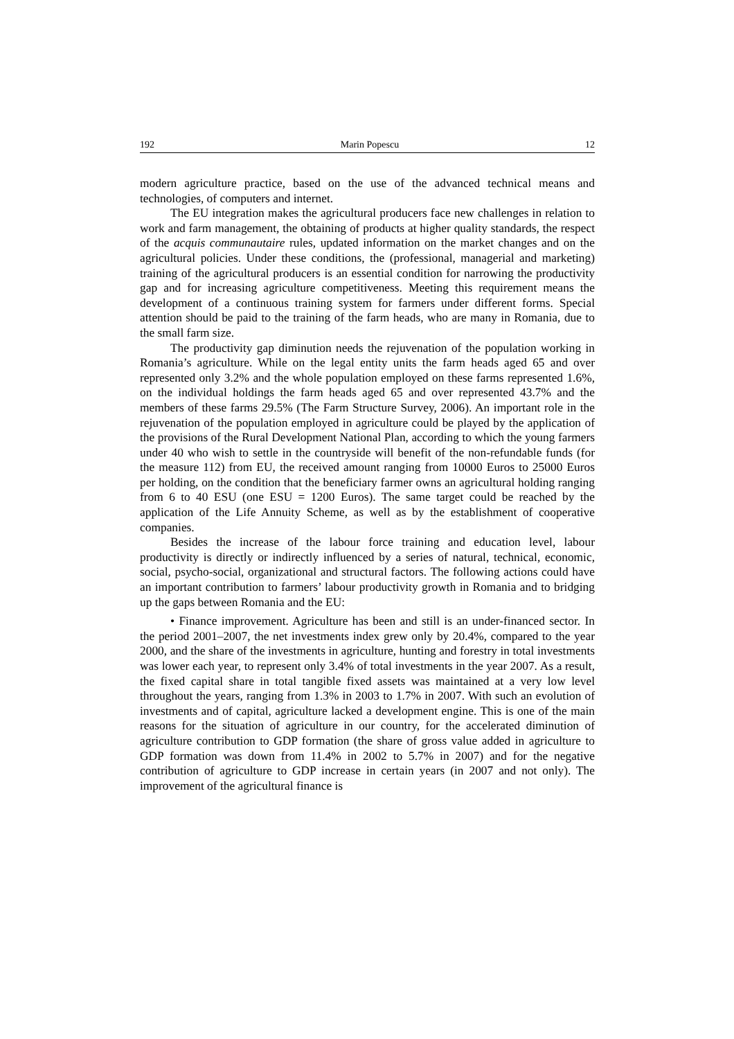192 Marin Popescu 12
modern agriculture practice, based on the use of the advanced technical means and technologies, of computers and internet.
The EU integration makes the agricultural producers face new challenges in relation to work and farm management, the obtaining of products at higher quality standards, the respect of the acquis communautaire rules, updated information on the market changes and on the agricultural policies. Under these conditions, the (professional, managerial and marketing) training of the agricultural producers is an essential condition for narrowing the productivity gap and for increasing agriculture competitiveness. Meeting this requirement means the development of a continuous training system for farmers under different forms. Special attention should be paid to the training of the farm heads, who are many in Romania, due to the small farm size.
The productivity gap diminution needs the rejuvenation of the population working in Romania’s agriculture. While on the legal entity units the farm heads aged 65 and over represented only 3.2% and the whole population employed on these farms represented 1.6%, on the individual holdings the farm heads aged 65 and over represented 43.7% and the members of these farms 29.5% (The Farm Structure Survey, 2006). An important role in the rejuvenation of the population employed in agriculture could be played by the application of the provisions of the Rural Development National Plan, according to which the young farmers under 40 who wish to settle in the countryside will benefit of the non-refundable funds (for the measure 112) from EU, the received amount ranging from 10000 Euros to 25000 Euros per holding, on the condition that the beneficiary farmer owns an agricultural holding ranging from 6 to 40 ESU (one ESU = 1200 Euros). The same target could be reached by the application of the Life Annuity Scheme, as well as by the establishment of cooperative companies.
Besides the increase of the labour force training and education level, labour productivity is directly or indirectly influenced by a series of natural, technical, economic, social, psycho-social, organizational and structural factors. The following actions could have an important contribution to farmers’ labour productivity growth in Romania and to bridging up the gaps between Romania and the EU:
• Finance improvement. Agriculture has been and still is an under-financed sector. In the period 2001–2007, the net investments index grew only by 20.4%, compared to the year 2000, and the share of the investments in agriculture, hunting and forestry in total investments was lower each year, to represent only 3.4% of total investments in the year 2007. As a result, the fixed capital share in total tangible fixed assets was maintained at a very low level throughout the years, ranging from 1.3% in 2003 to 1.7% in 2007. With such an evolution of investments and of capital, agriculture lacked a development engine. This is one of the main reasons for the situation of agriculture in our country, for the accelerated diminution of agriculture contribution to GDP formation (the share of gross value added in agriculture to GDP formation was down from 11.4% in 2002 to 5.7% in 2007) and for the negative contribution of agriculture to GDP increase in certain years (in 2007 and not only). The improvement of the agricultural finance is